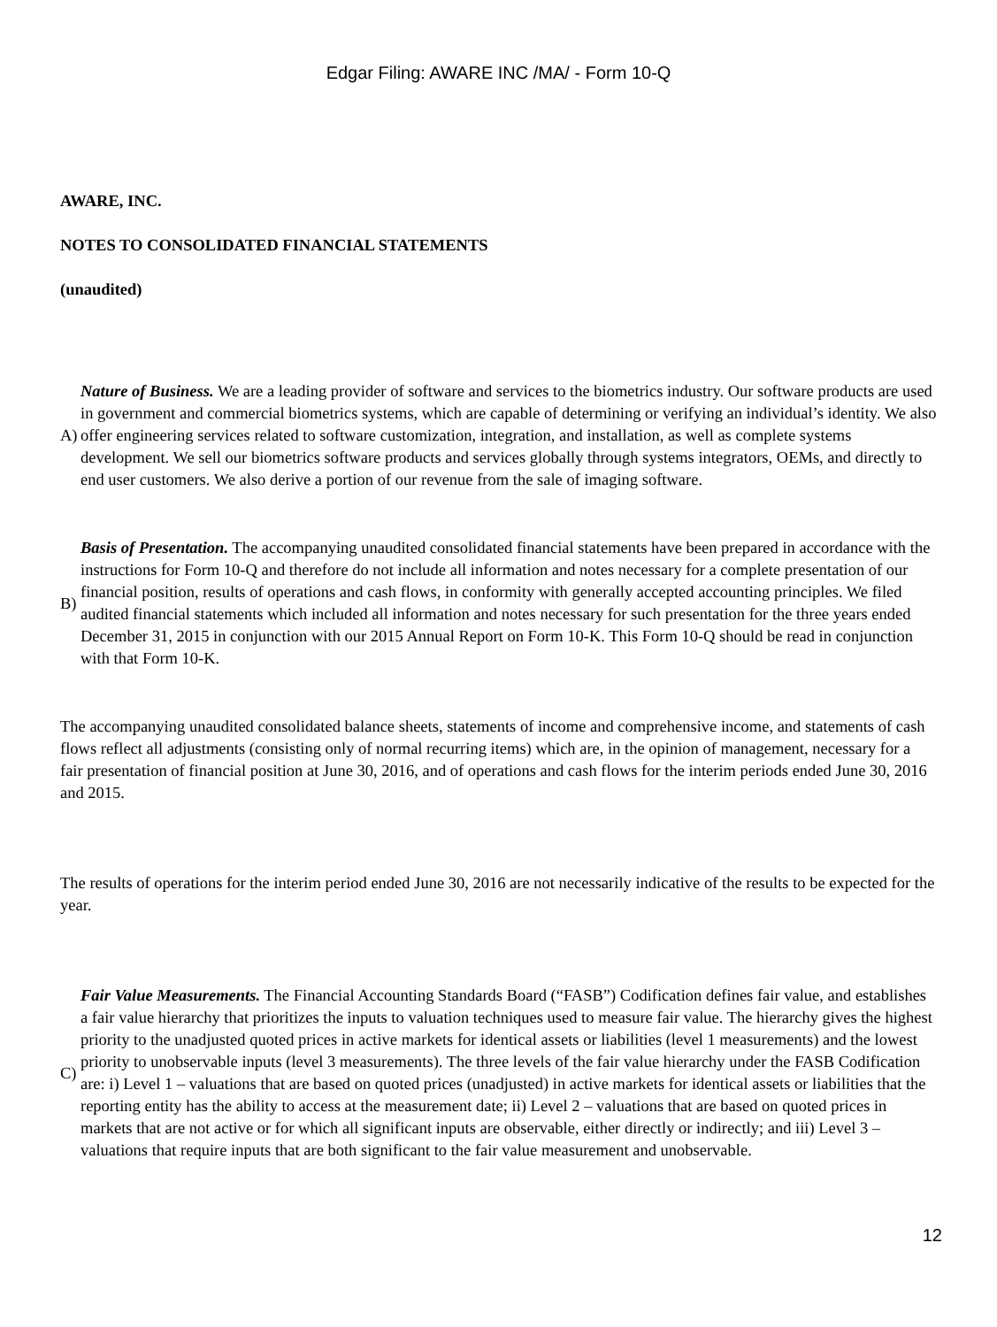Edgar Filing: AWARE INC /MA/ - Form 10-Q
AWARE, INC.
NOTES TO CONSOLIDATED FINANCIAL STATEMENTS
(unaudited)
A)
Nature of Business. We are a leading provider of software and services to the biometrics industry. Our software products are used in government and commercial biometrics systems, which are capable of determining or verifying an individual’s identity. We also offer engineering services related to software customization, integration, and installation, as well as complete systems development. We sell our biometrics software products and services globally through systems integrators, OEMs, and directly to end user customers. We also derive a portion of our revenue from the sale of imaging software.
B)
Basis of Presentation. The accompanying unaudited consolidated financial statements have been prepared in accordance with the instructions for Form 10-Q and therefore do not include all information and notes necessary for a complete presentation of our financial position, results of operations and cash flows, in conformity with generally accepted accounting principles. We filed audited financial statements which included all information and notes necessary for such presentation for the three years ended December 31, 2015 in conjunction with our 2015 Annual Report on Form 10-K. This Form 10-Q should be read in conjunction with that Form 10-K.
The accompanying unaudited consolidated balance sheets, statements of income and comprehensive income, and statements of cash flows reflect all adjustments (consisting only of normal recurring items) which are, in the opinion of management, necessary for a fair presentation of financial position at June 30, 2016, and of operations and cash flows for the interim periods ended June 30, 2016 and 2015.
The results of operations for the interim period ended June 30, 2016 are not necessarily indicative of the results to be expected for the year.
C)
Fair Value Measurements. The Financial Accounting Standards Board (“FASB”) Codification defines fair value, and establishes a fair value hierarchy that prioritizes the inputs to valuation techniques used to measure fair value. The hierarchy gives the highest priority to the unadjusted quoted prices in active markets for identical assets or liabilities (level 1 measurements) and the lowest priority to unobservable inputs (level 3 measurements). The three levels of the fair value hierarchy under the FASB Codification are: i) Level 1 – valuations that are based on quoted prices (unadjusted) in active markets for identical assets or liabilities that the reporting entity has the ability to access at the measurement date; ii) Level 2 – valuations that are based on quoted prices in markets that are not active or for which all significant inputs are observable, either directly or indirectly; and iii) Level 3 – valuations that require inputs that are both significant to the fair value measurement and unobservable.
12